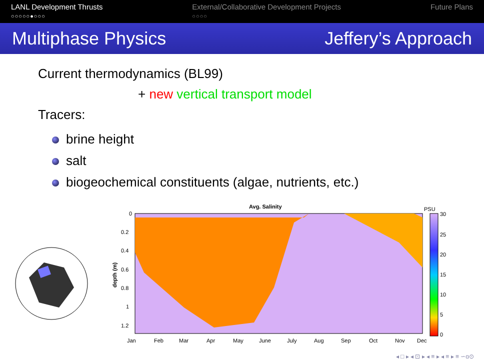LANL Development Thrusts
○○○○○●○○○
External/Collaborative Development Projects
○○○○
Future Plans
Multiphase Physics Jeffery’s Approach
Current thermodynamics (BL99)
+ new vertical transport model
Tracers:
brine height
salt
biogeochemical constituents (algae, nutrients, etc.)
Avg. Salinity
0
0.2
0.4
0.6
0.8
1
1.2
depth (m)
Jan
Feb
Mar
Apr
May
June
July
Aug
Sep
Oct
Nov
Dec
PSU
30
25
20
15
10
5
0
◂ □ ▸ ◂ ⊡ ▸ ◂ ≡ ▸ ◂ ≡ ▸ ≡ ∽ɑ⊙